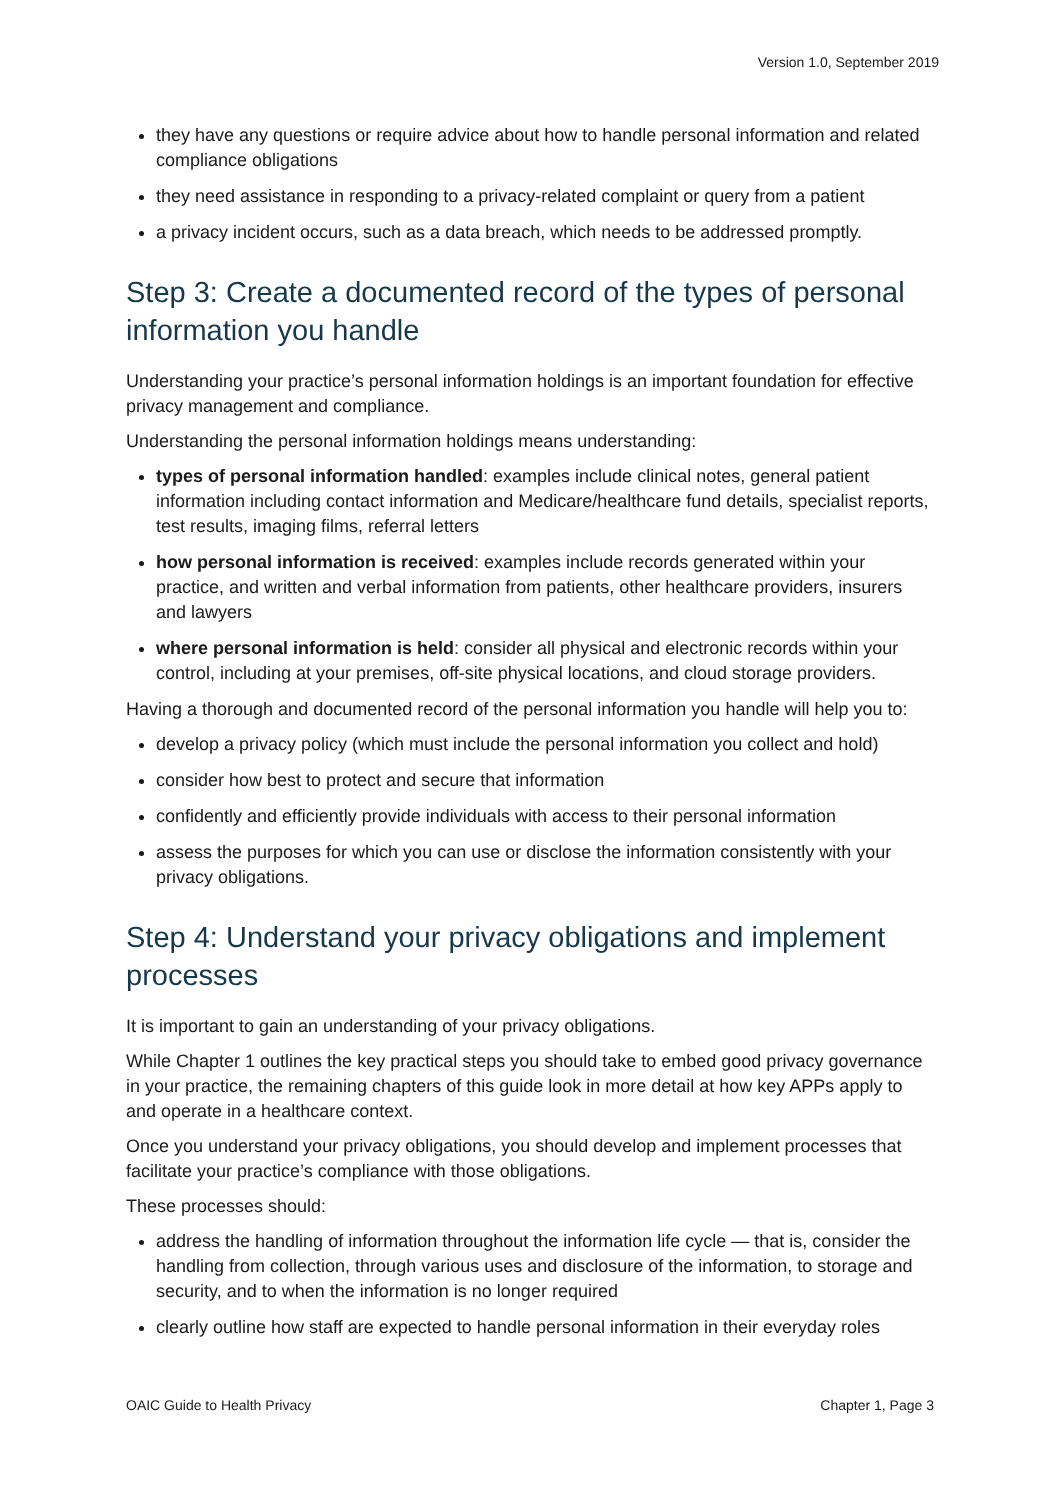Version 1.0, September 2019
they have any questions or require advice about how to handle personal information and related compliance obligations
they need assistance in responding to a privacy-related complaint or query from a patient
a privacy incident occurs, such as a data breach, which needs to be addressed promptly.
Step 3: Create a documented record of the types of personal information you handle
Understanding your practice’s personal information holdings is an important foundation for effective privacy management and compliance.
Understanding the personal information holdings means understanding:
types of personal information handled: examples include clinical notes, general patient information including contact information and Medicare/healthcare fund details, specialist reports, test results, imaging films, referral letters
how personal information is received: examples include records generated within your practice, and written and verbal information from patients, other healthcare providers, insurers and lawyers
where personal information is held: consider all physical and electronic records within your control, including at your premises, off-site physical locations, and cloud storage providers.
Having a thorough and documented record of the personal information you handle will help you to:
develop a privacy policy (which must include the personal information you collect and hold)
consider how best to protect and secure that information
confidently and efficiently provide individuals with access to their personal information
assess the purposes for which you can use or disclose the information consistently with your privacy obligations.
Step 4: Understand your privacy obligations and implement processes
It is important to gain an understanding of your privacy obligations.
While Chapter 1 outlines the key practical steps you should take to embed good privacy governance in your practice, the remaining chapters of this guide look in more detail at how key APPs apply to and operate in a healthcare context.
Once you understand your privacy obligations, you should develop and implement processes that facilitate your practice’s compliance with those obligations.
These processes should:
address the handling of information throughout the information life cycle — that is, consider the handling from collection, through various uses and disclosure of the information, to storage and security, and to when the information is no longer required
clearly outline how staff are expected to handle personal information in their everyday roles
OAIC Guide to Health Privacy Chapter 1, Page 3